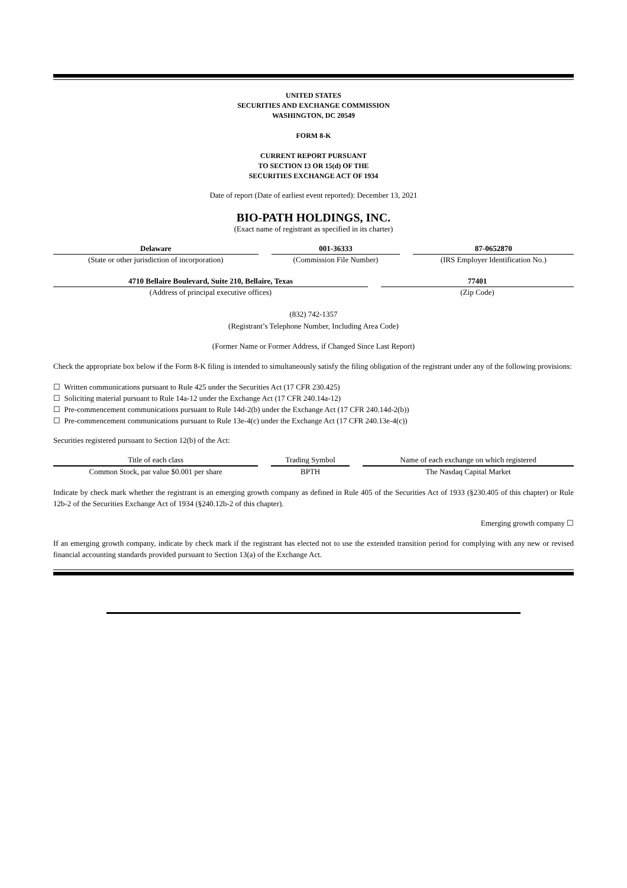UNITED STATES
SECURITIES AND EXCHANGE COMMISSION
WASHINGTON, DC 20549
FORM 8-K
CURRENT REPORT PURSUANT
TO SECTION 13 OR 15(d) OF THE
SECURITIES EXCHANGE ACT OF 1934
Date of report (Date of earliest event reported): December 13, 2021
BIO-PATH HOLDINGS, INC.
(Exact name of registrant as specified in its charter)
| Delaware | 001-36333 | 87-0652870 |
| (State or other jurisdiction of incorporation) | (Commission File Number) | (IRS Employer Identification No.) |
| 4710 Bellaire Boulevard, Suite 210, Bellaire, Texas | 77401 |
| (Address of principal executive offices) | (Zip Code) |
(832) 742-1357
(Registrant’s Telephone Number, Including Area Code)
(Former Name or Former Address, if Changed Since Last Report)
Check the appropriate box below if the Form 8-K filing is intended to simultaneously satisfy the filing obligation of the registrant under any of the following provisions:
☐ Written communications pursuant to Rule 425 under the Securities Act (17 CFR 230.425)
☐ Soliciting material pursuant to Rule 14a-12 under the Exchange Act (17 CFR 240.14a-12)
☐ Pre-commencement communications pursuant to Rule 14d-2(b) under the Exchange Act (17 CFR 240.14d-2(b))
☐ Pre-commencement communications pursuant to Rule 13e-4(c) under the Exchange Act (17 CFR 240.13e-4(c))
Securities registered pursuant to Section 12(b) of the Act:
| Title of each class | Trading Symbol | Name of each exchange on which registered |
| --- | --- | --- |
| Common Stock, par value $0.001 per share | BPTH | The Nasdaq Capital Market |
Indicate by check mark whether the registrant is an emerging growth company as defined in Rule 405 of the Securities Act of 1933 (§230.405 of this chapter) or Rule 12b-2 of the Securities Exchange Act of 1934 (§240.12b-2 of this chapter).
Emerging growth company ☐
If an emerging growth company, indicate by check mark if the registrant has elected not to use the extended transition period for complying with any new or revised financial accounting standards provided pursuant to Section 13(a) of the Exchange Act.